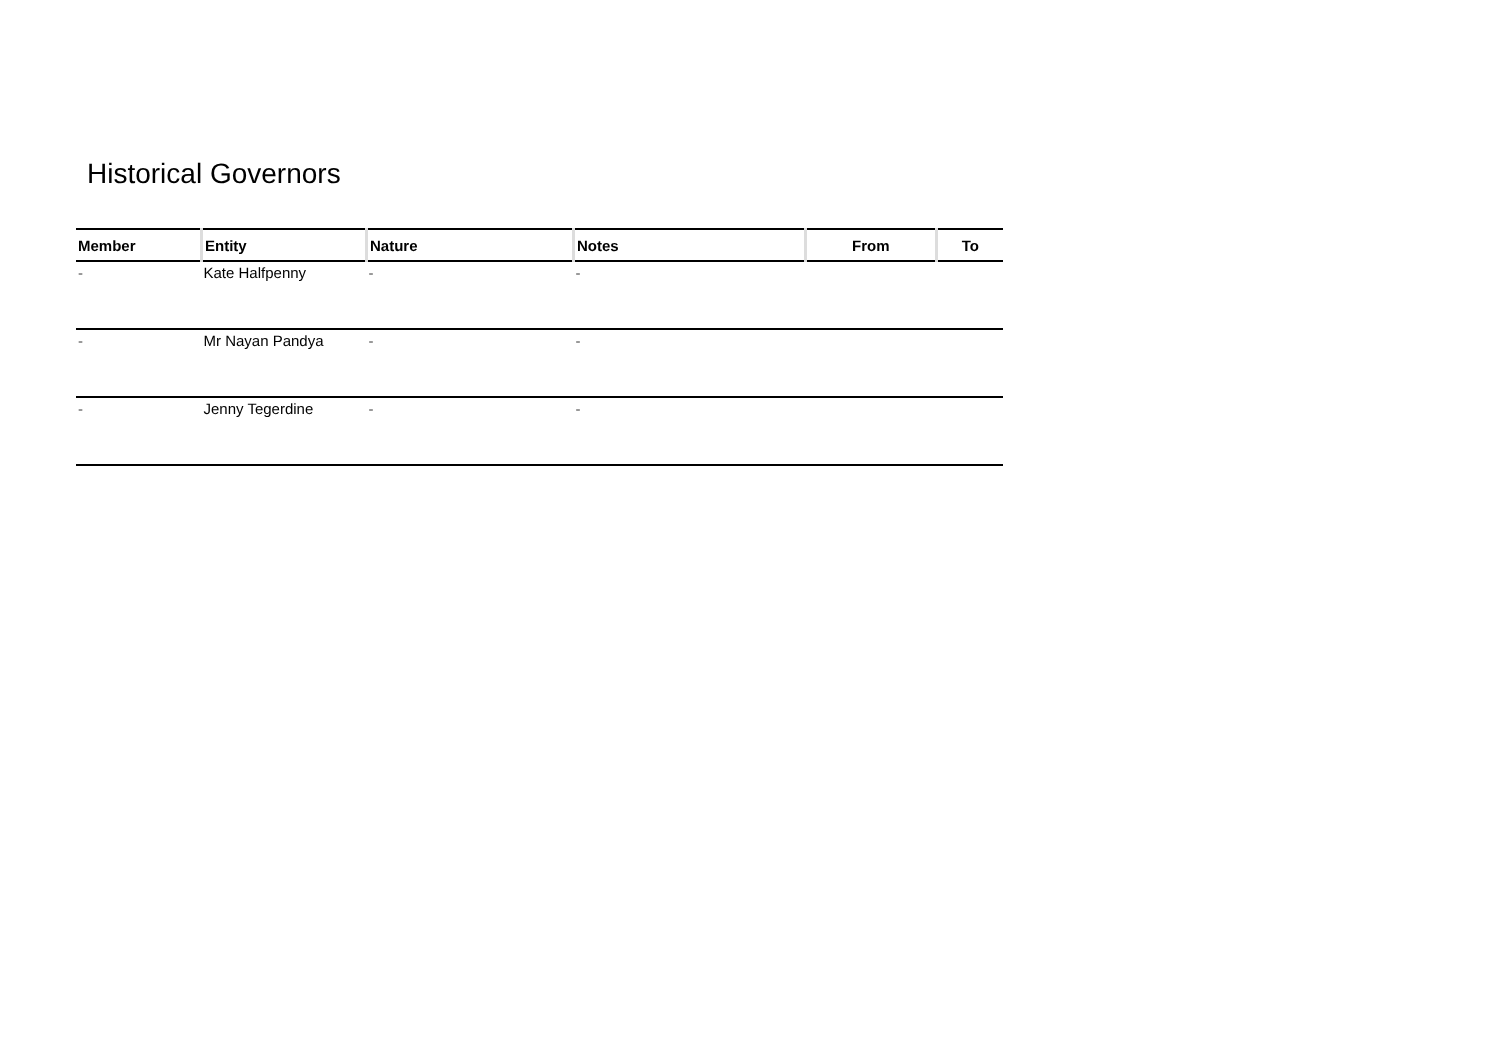Historical Governors
| Member | Entity | Nature | Notes | From | To |
| --- | --- | --- | --- | --- | --- |
| - | Kate Halfpenny | - | - | | |
| - | Mr Nayan Pandya | - | - | | |
| - | Jenny Tegerdine | - | - | | |